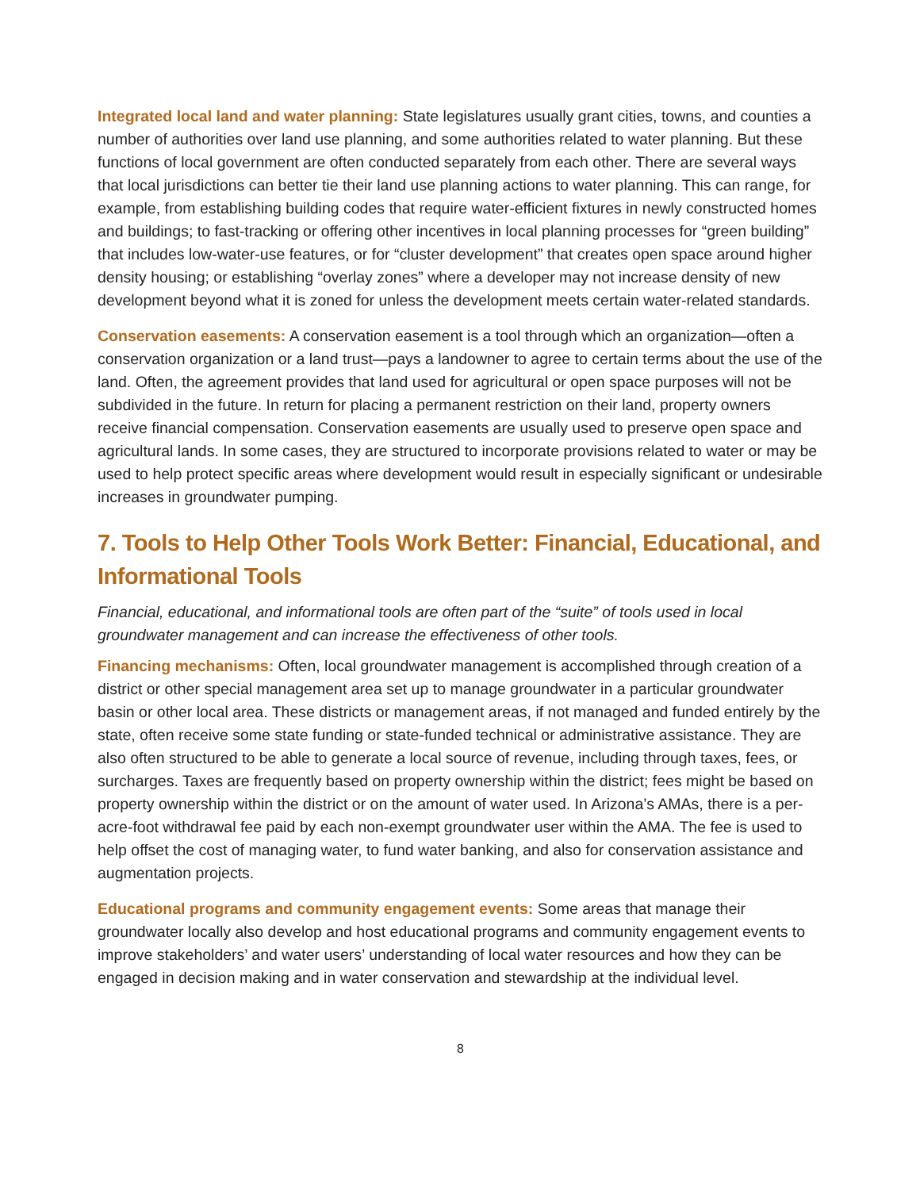Integrated local land and water planning: State legislatures usually grant cities, towns, and counties a number of authorities over land use planning, and some authorities related to water planning. But these functions of local government are often conducted separately from each other. There are several ways that local jurisdictions can better tie their land use planning actions to water planning. This can range, for example, from establishing building codes that require water-efficient fixtures in newly constructed homes and buildings; to fast-tracking or offering other incentives in local planning processes for “green building” that includes low-water-use features, or for “cluster development” that creates open space around higher density housing; or establishing “overlay zones” where a developer may not increase density of new development beyond what it is zoned for unless the development meets certain water-related standards.
Conservation easements: A conservation easement is a tool through which an organization—often a conservation organization or a land trust—pays a landowner to agree to certain terms about the use of the land. Often, the agreement provides that land used for agricultural or open space purposes will not be subdivided in the future. In return for placing a permanent restriction on their land, property owners receive financial compensation. Conservation easements are usually used to preserve open space and agricultural lands. In some cases, they are structured to incorporate provisions related to water or may be used to help protect specific areas where development would result in especially significant or undesirable increases in groundwater pumping.
7. Tools to Help Other Tools Work Better: Financial, Educational, and Informational Tools
Financial, educational, and informational tools are often part of the “suite” of tools used in local groundwater management and can increase the effectiveness of other tools.
Financing mechanisms: Often, local groundwater management is accomplished through creation of a district or other special management area set up to manage groundwater in a particular groundwater basin or other local area. These districts or management areas, if not managed and funded entirely by the state, often receive some state funding or state-funded technical or administrative assistance. They are also often structured to be able to generate a local source of revenue, including through taxes, fees, or surcharges. Taxes are frequently based on property ownership within the district; fees might be based on property ownership within the district or on the amount of water used. In Arizona’s AMAs, there is a per-acre-foot withdrawal fee paid by each non-exempt groundwater user within the AMA. The fee is used to help offset the cost of managing water, to fund water banking, and also for conservation assistance and augmentation projects.
Educational programs and community engagement events: Some areas that manage their groundwater locally also develop and host educational programs and community engagement events to improve stakeholders’ and water users’ understanding of local water resources and how they can be engaged in decision making and in water conservation and stewardship at the individual level.
8